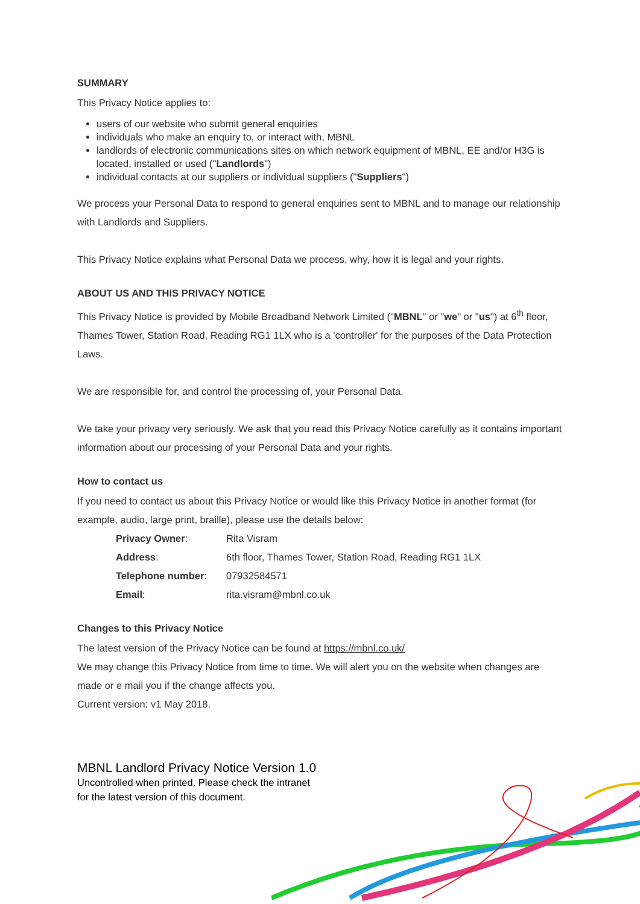SUMMARY
This Privacy Notice applies to:
users of our website who submit general enquiries
individuals who make an enquiry to, or interact with, MBNL
landlords of electronic communications sites on which network equipment of MBNL, EE and/or H3G is located, installed or used ("Landlords")
individual contacts at our suppliers or individual suppliers ("Suppliers")
We process your Personal Data to respond to general enquiries sent to MBNL and to manage our relationship with Landlords and Suppliers.
This Privacy Notice explains what Personal Data we process, why, how it is legal and your rights.
ABOUT US AND THIS PRIVACY NOTICE
This Privacy Notice is provided by Mobile Broadband Network Limited ("MBNL" or "we" or "us") at 6<sup>th</sup> floor, Thames Tower, Station Road, Reading RG1 1LX who is a 'controller' for the purposes of the Data Protection Laws.
We are responsible for, and control the processing of, your Personal Data.
We take your privacy very seriously. We ask that you read this Privacy Notice carefully as it contains important information about our processing of your Personal Data and your rights.
How to contact us
If you need to contact us about this Privacy Notice or would like this Privacy Notice in another format (for example, audio, large print, braille), please use the details below:
| Privacy Owner : | Rita Visram |
| Address : | 6th floor, Thames Tower, Station Road, Reading RG1 1LX |
| Telephone number : | 07932584571 |
| Email : | rita.visram@mbnl.co.uk |
Changes to this Privacy Notice
The latest version of the Privacy Notice can be found at https://mbnl.co.uk/
We may change this Privacy Notice from time to time. We will alert you on the website when changes are made or e mail you if the change affects you.
Current version: v1 May 2018.
MBNL Landlord Privacy Notice Version 1.0
Uncontrolled when printed. Please check the intranet
for the latest version of this document.